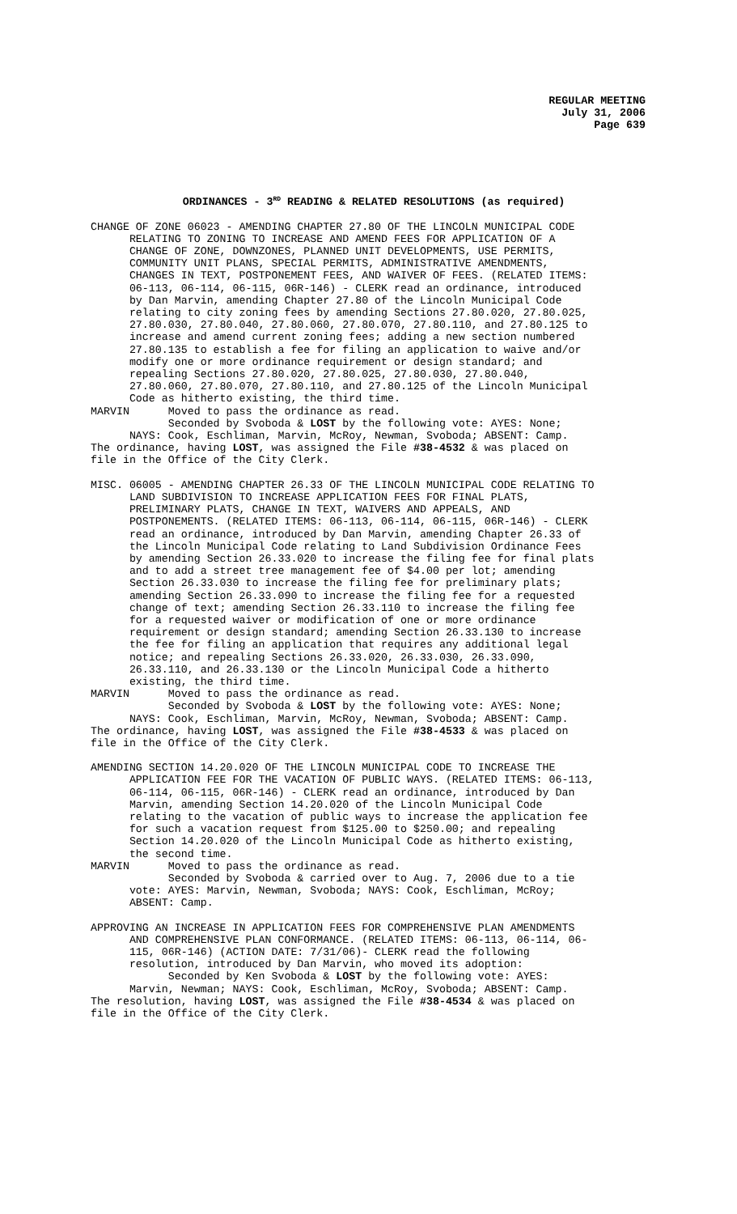REGULAR MEETING
July 31, 2006
Page 639
ORDINANCES - 3<sup>RD</sup> READING & RELATED RESOLUTIONS (as required)
CHANGE OF ZONE 06023 - AMENDING CHAPTER 27.80 OF THE LINCOLN MUNICIPAL CODE RELATING TO ZONING TO INCREASE AND AMEND FEES FOR APPLICATION OF A CHANGE OF ZONE, DOWNZONES, PLANNED UNIT DEVELOPMENTS, USE PERMITS, COMMUNITY UNIT PLANS, SPECIAL PERMITS, ADMINISTRATIVE AMENDMENTS, CHANGES IN TEXT, POSTPONEMENT FEES, AND WAIVER OF FEES. (RELATED ITEMS: 06-113, 06-114, 06-115, 06R-146) - CLERK read an ordinance, introduced by Dan Marvin, amending Chapter 27.80 of the Lincoln Municipal Code relating to city zoning fees by amending Sections 27.80.020, 27.80.025, 27.80.030, 27.80.040, 27.80.060, 27.80.070, 27.80.110, and 27.80.125 to increase and amend current zoning fees; adding a new section numbered 27.80.135 to establish a fee for filing an application to waive and/or modify one or more ordinance requirement or design standard; and repealing Sections 27.80.020, 27.80.025, 27.80.030, 27.80.040, 27.80.060, 27.80.070, 27.80.110, and 27.80.125 of the Lincoln Municipal Code as hitherto existing, the third time. MARVIN Moved to pass the ordinance as read. Seconded by Svoboda & LOST by the following vote: AYES: None; NAYS: Cook, Eschliman, Marvin, McRoy, Newman, Svoboda; ABSENT: Camp. The ordinance, having LOST, was assigned the File #38-4532 & was placed on file in the Office of the City Clerk.
MISC. 06005 - AMENDING CHAPTER 26.33 OF THE LINCOLN MUNICIPAL CODE RELATING TO LAND SUBDIVISION TO INCREASE APPLICATION FEES FOR FINAL PLATS, PRELIMINARY PLATS, CHANGE IN TEXT, WAIVERS AND APPEALS, AND POSTPONEMENTS. (RELATED ITEMS: 06-113, 06-114, 06-115, 06R-146) - CLERK read an ordinance, introduced by Dan Marvin, amending Chapter 26.33 of the Lincoln Municipal Code relating to Land Subdivision Ordinance Fees by amending Section 26.33.020 to increase the filing fee for final plats and to add a street tree management fee of $4.00 per lot; amending Section 26.33.030 to increase the filing fee for preliminary plats; amending Section 26.33.090 to increase the filing fee for a requested change of text; amending Section 26.33.110 to increase the filing fee for a requested waiver or modification of one or more ordinance requirement or design standard; amending Section 26.33.130 to increase the fee for filing an application that requires any additional legal notice; and repealing Sections 26.33.020, 26.33.030, 26.33.090, 26.33.110, and 26.33.130 or the Lincoln Municipal Code a hitherto existing, the third time. MARVIN Moved to pass the ordinance as read. Seconded by Svoboda & LOST by the following vote: AYES: None; NAYS: Cook, Eschliman, Marvin, McRoy, Newman, Svoboda; ABSENT: Camp. The ordinance, having LOST, was assigned the File #38-4533 & was placed on file in the Office of the City Clerk.
AMENDING SECTION 14.20.020 OF THE LINCOLN MUNICIPAL CODE TO INCREASE THE APPLICATION FEE FOR THE VACATION OF PUBLIC WAYS. (RELATED ITEMS: 06-113, 06-114, 06-115, 06R-146) - CLERK read an ordinance, introduced by Dan Marvin, amending Section 14.20.020 of the Lincoln Municipal Code relating to the vacation of public ways to increase the application fee for such a vacation request from $125.00 to $250.00; and repealing Section 14.20.020 of the Lincoln Municipal Code as hitherto existing, the second time. MARVIN Moved to pass the ordinance as read. Seconded by Svoboda & carried over to Aug. 7, 2006 due to a tie vote: AYES: Marvin, Newman, Svoboda; NAYS: Cook, Eschliman, McRoy; ABSENT: Camp.
APPROVING AN INCREASE IN APPLICATION FEES FOR COMPREHENSIVE PLAN AMENDMENTS AND COMPREHENSIVE PLAN CONFORMANCE. (RELATED ITEMS: 06-113, 06-114, 06- 115, 06R-146) (ACTION DATE: 7/31/06)- CLERK read the following resolution, introduced by Dan Marvin, who moved its adoption: Seconded by Ken Svoboda & LOST by the following vote: AYES: Marvin, Newman; NAYS: Cook, Eschliman, McRoy, Svoboda; ABSENT: Camp. The resolution, having LOST, was assigned the File #38-4534 & was placed on file in the Office of the City Clerk.